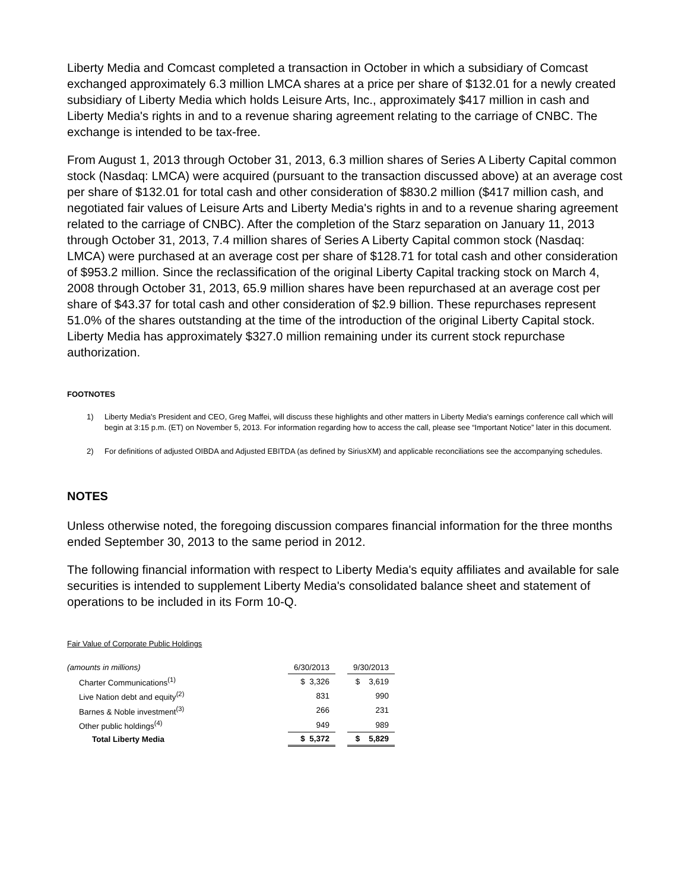Liberty Media and Comcast completed a transaction in October in which a subsidiary of Comcast exchanged approximately 6.3 million LMCA shares at a price per share of $132.01 for a newly created subsidiary of Liberty Media which holds Leisure Arts, Inc., approximately $417 million in cash and Liberty Media's rights in and to a revenue sharing agreement relating to the carriage of CNBC. The exchange is intended to be tax-free.
From August 1, 2013 through October 31, 2013, 6.3 million shares of Series A Liberty Capital common stock (Nasdaq: LMCA) were acquired (pursuant to the transaction discussed above) at an average cost per share of $132.01 for total cash and other consideration of $830.2 million ($417 million cash, and negotiated fair values of Leisure Arts and Liberty Media's rights in and to a revenue sharing agreement related to the carriage of CNBC). After the completion of the Starz separation on January 11, 2013 through October 31, 2013, 7.4 million shares of Series A Liberty Capital common stock (Nasdaq: LMCA) were purchased at an average cost per share of $128.71 for total cash and other consideration of $953.2 million. Since the reclassification of the original Liberty Capital tracking stock on March 4, 2008 through October 31, 2013, 65.9 million shares have been repurchased at an average cost per share of $43.37 for total cash and other consideration of $2.9 billion. These repurchases represent 51.0% of the shares outstanding at the time of the introduction of the original Liberty Capital stock. Liberty Media has approximately $327.0 million remaining under its current stock repurchase authorization.
FOOTNOTES
1) Liberty Media's President and CEO, Greg Maffei, will discuss these highlights and other matters in Liberty Media's earnings conference call which will begin at 3:15 p.m. (ET) on November 5, 2013. For information regarding how to access the call, please see “Important Notice” later in this document.
2) For definitions of adjusted OIBDA and Adjusted EBITDA (as defined by SiriusXM) and applicable reconciliations see the accompanying schedules.
NOTES
Unless otherwise noted, the foregoing discussion compares financial information for the three months ended September 30, 2013 to the same period in 2012.
The following financial information with respect to Liberty Media's equity affiliates and available for sale securities is intended to supplement Liberty Media's consolidated balance sheet and statement of operations to be included in its Form 10-Q.
Fair Value of Corporate Public Holdings
| (amounts in millions) | 6/30/2013 | | 9/30/2013 |
| Charter Communications<sup>(1)</sup> | $ 3,326 | | $ 3,619 |
| Live Nation debt and equity<sup>(2)</sup> | 831 | | 990 |
| Barnes & Noble investment<sup>(3)</sup> | 266 | | 231 |
| Other public holdings<sup>(4)</sup> | 949 | | 989 |
| Total Liberty Media | $ 5,372 | | $ 5,829 |